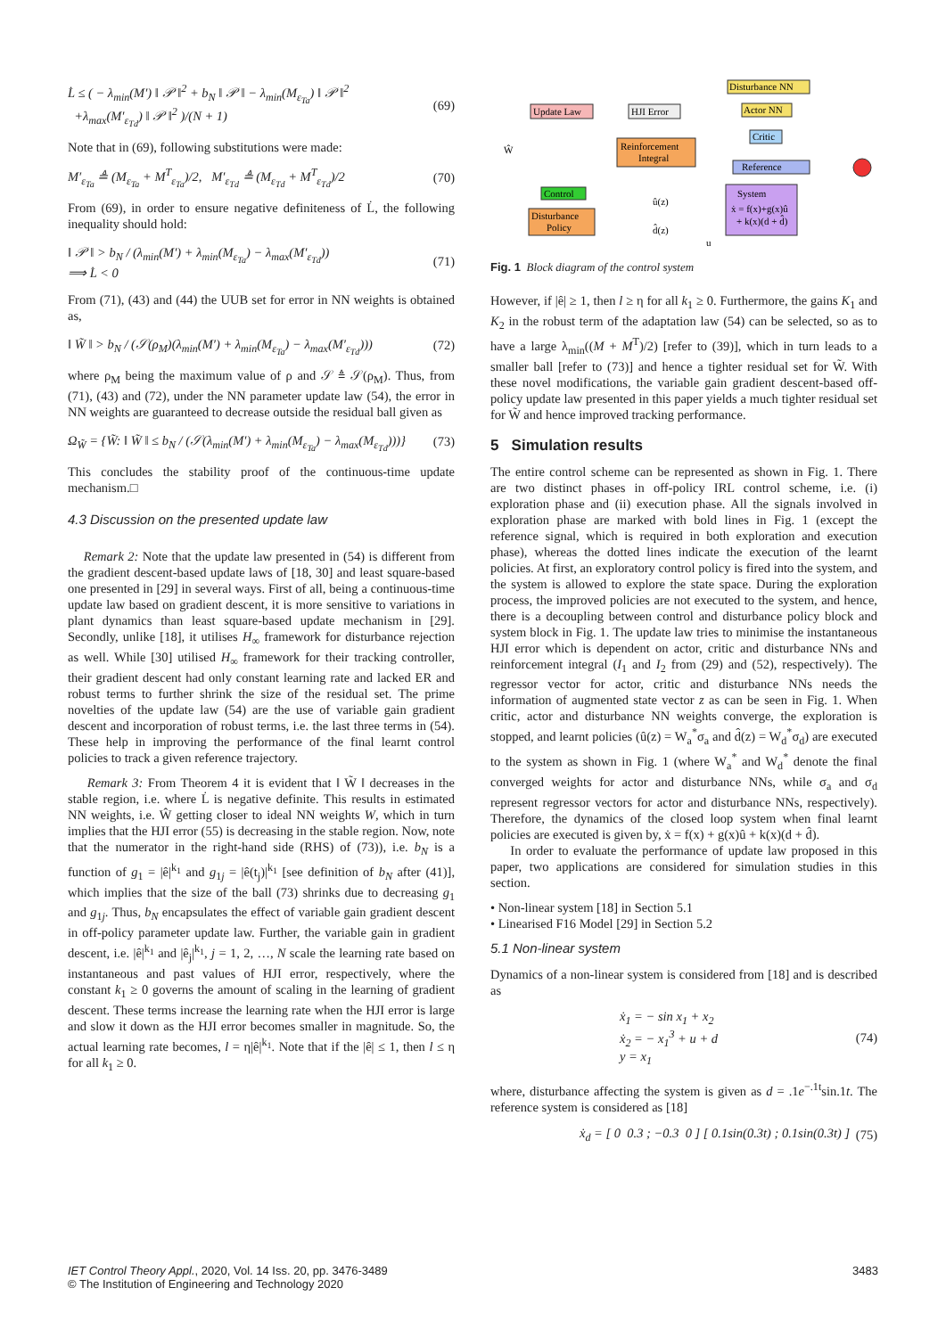L̇ ≤ ( − λ<sub>min</sub>(M′) ‖ 𝒫 ‖<sup>2</sup> + b<sub>N</sub> ‖ 𝒫 ‖ − λ<sub>min</sub>(M<sub>ε<sub>Ta</sub></sub>) ‖ 𝒫 ‖<sup>2</sup>
+λ<sub>max</sub>(M′<sub>ε<sub>Td</sub></sub>) ‖ 𝒫 ‖<sup>2</sup> )/(N + 1)
(69)
Note that in (69), following substitutions were made:
M′<sub>ε<sub>Ta</sub></sub> ≜ (M<sub>ε<sub>Ta</sub></sub> + M<sup>T</sup><sub>ε<sub>Ta</sub></sub>)/2, M′<sub>ε<sub>Td</sub></sub> ≜ (M<sub>ε<sub>Td</sub></sub> + M<sup>T</sup><sub>ε<sub>Td</sub></sub>)/2
(70)
From (69), in order to ensure negative definiteness of L̇, the following inequality should hold:
‖ 𝒫 ‖ > b<sub>N</sub> / (λ<sub>min</sub>(M′) + λ<sub>min</sub>(M<sub>ε<sub>Ta</sub></sub>) − λ<sub>max</sub>(M′<sub>ε<sub>Td</sub></sub>))
⟹ L̇ < 0
(71)
From (71), (43) and (44) the UUB set for error in NN weights is obtained as,
‖ W̃ ‖ > b<sub>N</sub> / (𝒮(ρ<sub>M</sub>)(λ<sub>min</sub>(M′) + λ<sub>min</sub>(M<sub>ε<sub>Ta</sub></sub>) − λ<sub>max</sub>(M′<sub>ε<sub>Td</sub></sub>)))
(72)
where ρ<sub>M</sub> being the maximum value of ρ and 𝒮 ≜ 𝒮(ρ<sub>M</sub>). Thus, from (71), (43) and (72), under the NN parameter update law (54), the error in NN weights are guaranteed to decrease outside the residual ball given as
Ω<sub>W̃</sub> = {W̃: ‖ W̃ ‖ ≤ b<sub>N</sub> / (𝒮(λ<sub>min</sub>(M′) + λ<sub>min</sub>(M<sub>ε<sub>Ta</sub></sub>) − λ<sub>max</sub>(M<sub>ε<sub>Td</sub></sub>)))}
(73)
This concludes the stability proof of the continuous-time update mechanism.□
4.3 Discussion on the presented update law
Remark 2: Note that the update law presented in (54) is different from the gradient descent-based update laws of [18, 30] and least square-based one presented in [29] in several ways. First of all, being a continuous-time update law based on gradient descent, it is more sensitive to variations in plant dynamics than least square-based update mechanism in [29]. Secondly, unlike [18], it utilises H<sub>∞</sub> framework for disturbance rejection as well. While [30] utilised H<sub>∞</sub> framework for their tracking controller, their gradient descent had only constant learning rate and lacked ER and robust terms to further shrink the size of the residual set. The prime novelties of the update law (54) are the use of variable gain gradient descent and incorporation of robust terms, i.e. the last three terms in (54). These help in improving the performance of the final learnt control policies to track a given reference trajectory.
Remark 3: From Theorem 4 it is evident that ‖ W̃ ‖ decreases in the stable region, i.e. where L̇ is negative definite. This results in estimated NN weights, i.e. Ŵ getting closer to ideal NN weights W, which in turn implies that the HJI error (55) is decreasing in the stable region. Now, note that the numerator in the right-hand side (RHS) of (73)), i.e. b<sub>N</sub> is a function of g<sub>1</sub> = |ê|<sup>k<sub>1</sub></sup> and g<sub>1j</sub> = |ê(t<sub>j</sub>)|<sup>k<sub>1</sub></sup> [see definition of b<sub>N</sub> after (41)], which implies that the size of the ball (73) shrinks due to decreasing g<sub>1</sub> and g<sub>1j</sub>. Thus, b<sub>N</sub> encapsulates the effect of variable gain gradient descent in off-policy parameter update law. Further, the variable gain in gradient descent, i.e. |ê|<sup>k<sub>1</sub></sup> and |ê<sub>j</sub>|<sup>k<sub>1</sub></sup>, j = 1, 2, …, N scale the learning rate based on instantaneous and past values of HJI error, respectively, where the constant k<sub>1</sub> ≥ 0 governs the amount of scaling in the learning of gradient descent. These terms increase the learning rate when the HJI error is large and slow it down as the HJI error becomes smaller in magnitude. So, the actual learning rate becomes, l = η|ê|<sup>k<sub>1</sub></sup>. Note that if the |ê| ≤ 1, then l ≤ η for all k<sub>1</sub> ≥ 0.
Update Law
HJI Error
Disturbance NN
Actor NN
Critic
Reinforcement
Integral
Reference
Control
Disturbance
Policy
System
ẋ = f(x)+g(x)û
+ k(x)(d + d̂)
Ŵ
û(z)
d̂(z)
u
Fig. 1 Block diagram of the control system
However, if |ê| ≥ 1, then l ≥ η for all k<sub>1</sub> ≥ 0. Furthermore, the gains K<sub>1</sub> and K<sub>2</sub> in the robust term of the adaptation law (54) can be selected, so as to have a large λ<sub>min</sub>((M + M<sup>T</sup>)/2) [refer to (39)], which in turn leads to a smaller ball [refer to (73)] and hence a tighter residual set for W̃. With these novel modifications, the variable gain gradient descent-based off-policy update law presented in this paper yields a much tighter residual set for W̃ and hence improved tracking performance.
5 Simulation results
The entire control scheme can be represented as shown in Fig. 1. There are two distinct phases in off-policy IRL control scheme, i.e. (i) exploration phase and (ii) execution phase. All the signals involved in exploration phase are marked with bold lines in Fig. 1 (except the reference signal, which is required in both exploration and execution phase), whereas the dotted lines indicate the execution of the learnt policies. At first, an exploratory control policy is fired into the system, and the system is allowed to explore the state space. During the exploration process, the improved policies are not executed to the system, and hence, there is a decoupling between control and disturbance policy block and system block in Fig. 1. The update law tries to minimise the instantaneous HJI error which is dependent on actor, critic and disturbance NNs and reinforcement integral (I<sub>1</sub> and I<sub>2</sub> from (29) and (52), respectively). The regressor vector for actor, critic and disturbance NNs needs the information of augmented state vector z as can be seen in Fig. 1. When critic, actor and disturbance NN weights converge, the exploration is stopped, and learnt policies (û(z) = W<sub>a</sub><sup>*</sup>σ<sub>a</sub> and d̂(z) = W<sub>d</sub><sup>*</sup>σ<sub>d</sub>) are executed to the system as shown in Fig. 1 (where W<sub>a</sub><sup>*</sup> and W<sub>d</sub><sup>*</sup> denote the final converged weights for actor and disturbance NNs, while σ<sub>a</sub> and σ<sub>d</sub> represent regressor vectors for actor and disturbance NNs, respectively). Therefore, the dynamics of the closed loop system when final learnt policies are executed is given by, ẋ = f(x) + g(x)û + k(x)(d + d̂).
In order to evaluate the performance of update law proposed in this paper, two applications are considered for simulation studies in this section.
• Non-linear system [18] in Section 5.1
• Linearised F16 Model [29] in Section 5.2
5.1 Non-linear system
Dynamics of a non-linear system is considered from [18] and is described as
ẋ<sub>1</sub> = − sin x<sub>1</sub> + x<sub>2</sub>
ẋ<sub>2</sub> = − x<sub>1</sub><sup>3</sup> + u + d
y = x<sub>1</sub>
(74)
where, disturbance affecting the system is given as d = .1e<sup>−.1t</sup>sin.1t. The reference system is considered as [18]
ẋ<sub>d</sub> = [ 0 0.3 ; −0.3 0 ] [ 0.1sin(0.3t) ; 0.1sin(0.3t) ]
(75)
IET Control Theory Appl., 2020, Vol. 14 Iss. 20, pp. 3476-3489
© The Institution of Engineering and Technology 2020
3483